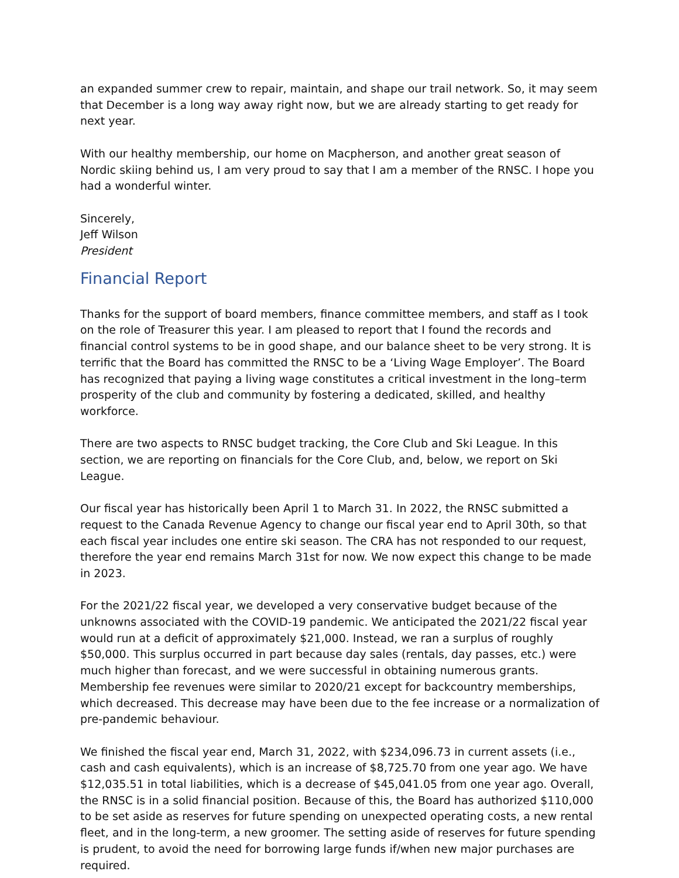an expanded summer crew to repair, maintain, and shape our trail network. So, it may seem that December is a long way away right now, but we are already starting to get ready for next year.
With our healthy membership, our home on Macpherson, and another great season of Nordic skiing behind us, I am very proud to say that I am a member of the RNSC. I hope you had a wonderful winter.
Sincerely,
Jeff Wilson
President
Financial Report
Thanks for the support of board members, finance committee members, and staff as I took on the role of Treasurer this year. I am pleased to report that I found the records and financial control systems to be in good shape, and our balance sheet to be very strong. It is terrific that the Board has committed the RNSC to be a ‘Living Wage Employer’. The Board has recognized that paying a living wage constitutes a critical investment in the long–term prosperity of the club and community by fostering a dedicated, skilled, and healthy workforce.
There are two aspects to RNSC budget tracking, the Core Club and Ski League. In this section, we are reporting on financials for the Core Club, and, below, we report on Ski League.
Our fiscal year has historically been April 1 to March 31. In 2022, the RNSC submitted a request to the Canada Revenue Agency to change our fiscal year end to April 30th, so that each fiscal year includes one entire ski season. The CRA has not responded to our request, therefore the year end remains March 31st for now. We now expect this change to be made in 2023.
For the 2021/22 fiscal year, we developed a very conservative budget because of the unknowns associated with the COVID-19 pandemic. We anticipated the 2021/22 fiscal year would run at a deficit of approximately $21,000. Instead, we ran a surplus of roughly $50,000. This surplus occurred in part because day sales (rentals, day passes, etc.) were much higher than forecast, and we were successful in obtaining numerous grants. Membership fee revenues were similar to 2020/21 except for backcountry memberships, which decreased. This decrease may have been due to the fee increase or a normalization of pre-pandemic behaviour.
We finished the fiscal year end, March 31, 2022, with $234,096.73 in current assets (i.e., cash and cash equivalents), which is an increase of $8,725.70 from one year ago. We have $12,035.51 in total liabilities, which is a decrease of $45,041.05 from one year ago. Overall, the RNSC is in a solid financial position. Because of this, the Board has authorized $110,000 to be set aside as reserves for future spending on unexpected operating costs, a new rental fleet, and in the long-term, a new groomer. The setting aside of reserves for future spending is prudent, to avoid the need for borrowing large funds if/when new major purchases are required.